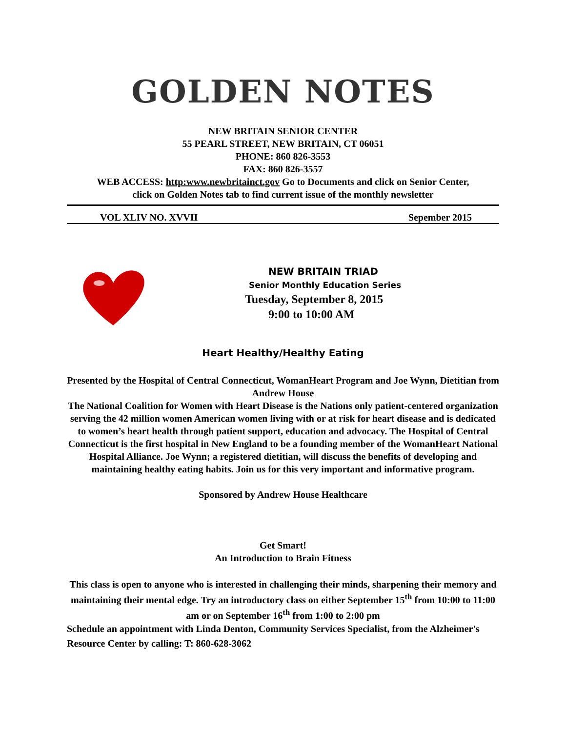GOLDEN NOTES
NEW BRITAIN SENIOR CENTER
55 PEARL STREET, NEW BRITAIN, CT 06051
PHONE: 860 826-3553
FAX: 860 826-3557
WEB ACCESS: http:www.newbritainct.gov Go to Documents and click on Senior Center,
click on Golden Notes tab to find current issue of the monthly newsletter
VOL XLIV NO. XVVII Sepember 2015
NEW BRITAIN TRIAD
Senior Monthly Education Series
Tuesday, September 8, 2015
9:00 to 10:00 AM
Heart Healthy/Healthy Eating
Presented by the Hospital of Central Connecticut, WomanHeart Program and Joe Wynn, Dietitian from Andrew House
The National Coalition for Women with Heart Disease is the Nations only patient-centered organization serving the 42 million women American women living with or at risk for heart disease and is dedicated to women’s heart health through patient support, education and advocacy. The Hospital of Central Connecticut is the first hospital in New England to be a founding member of the WomanHeart National Hospital Alliance. Joe Wynn; a registered dietitian, will discuss the benefits of developing and maintaining healthy eating habits. Join us for this very important and informative program.
Sponsored by Andrew House Healthcare
Get Smart!
An Introduction to Brain Fitness
This class is open to anyone who is interested in challenging their minds, sharpening their memory and maintaining their mental edge. Try an introductory class on either September 15<sup>th</sup> from 10:00 to 11:00 am or on September 16<sup>th</sup> from 1:00 to 2:00 pm
Schedule an appointment with Linda Denton, Community Services Specialist, from the Alzheimer's Resource Center by calling: T: 860-628-3062